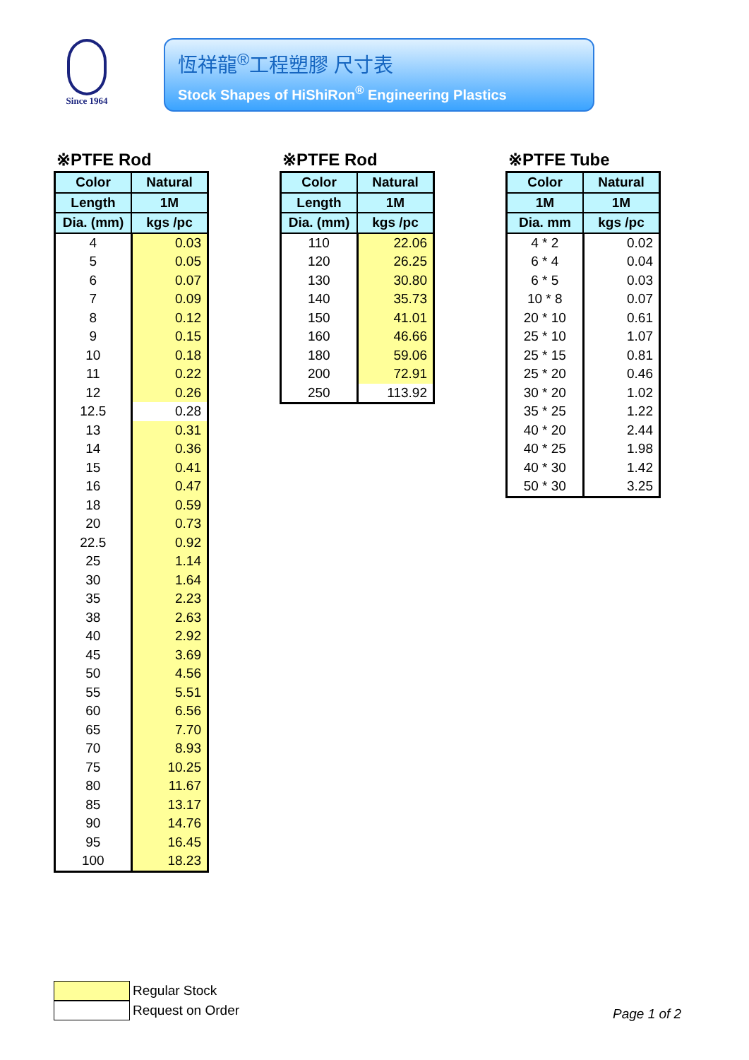Since 1964
恆祥龍<sup>®</sup>工程塑膠 尺寸表
Stock Shapes of HiShiRon<sup>®</sup> Engineering Plastics
※PTFE Rod
| Color | Natural |
| --- | --- |
| Length | 1M |
| Dia. (mm) | kgs /pc |
| 4 | 0.03 |
| 5 | 0.05 |
| 6 | 0.07 |
| 7 | 0.09 |
| 8 | 0.12 |
| 9 | 0.15 |
| 10 | 0.18 |
| 11 | 0.22 |
| 12 | 0.26 |
| 12.5 | 0.28 |
| 13 | 0.31 |
| 14 | 0.36 |
| 15 | 0.41 |
| 16 | 0.47 |
| 18 | 0.59 |
| 20 | 0.73 |
| 22.5 | 0.92 |
| 25 | 1.14 |
| 30 | 1.64 |
| 35 | 2.23 |
| 38 | 2.63 |
| 40 | 2.92 |
| 45 | 3.69 |
| 50 | 4.56 |
| 55 | 5.51 |
| 60 | 6.56 |
| 65 | 7.70 |
| 70 | 8.93 |
| 75 | 10.25 |
| 80 | 11.67 |
| 85 | 13.17 |
| 90 | 14.76 |
| 95 | 16.45 |
| 100 | 18.23 |
※PTFE Rod
| Color | Natural |
| --- | --- |
| Length | 1M |
| Dia. (mm) | kgs /pc |
| 110 | 22.06 |
| 120 | 26.25 |
| 130 | 30.80 |
| 140 | 35.73 |
| 150 | 41.01 |
| 160 | 46.66 |
| 180 | 59.06 |
| 200 | 72.91 |
| 250 | 113.92 |
※PTFE Tube
| Color | Natural |
| --- | --- |
| 1M | 1M |
| Dia. mm | kgs /pc |
| 4 * 2 | 0.02 |
| 6 * 4 | 0.04 |
| 6 * 5 | 0.03 |
| 10 * 8 | 0.07 |
| 20 * 10 | 0.61 |
| 25 * 10 | 1.07 |
| 25 * 15 | 0.81 |
| 25 * 20 | 0.46 |
| 30 * 20 | 1.02 |
| 35 * 25 | 1.22 |
| 40 * 20 | 2.44 |
| 40 * 25 | 1.98 |
| 40 * 30 | 1.42 |
| 50 * 30 | 3.25 |
Regular Stock
Request on Order
Page 1 of 2